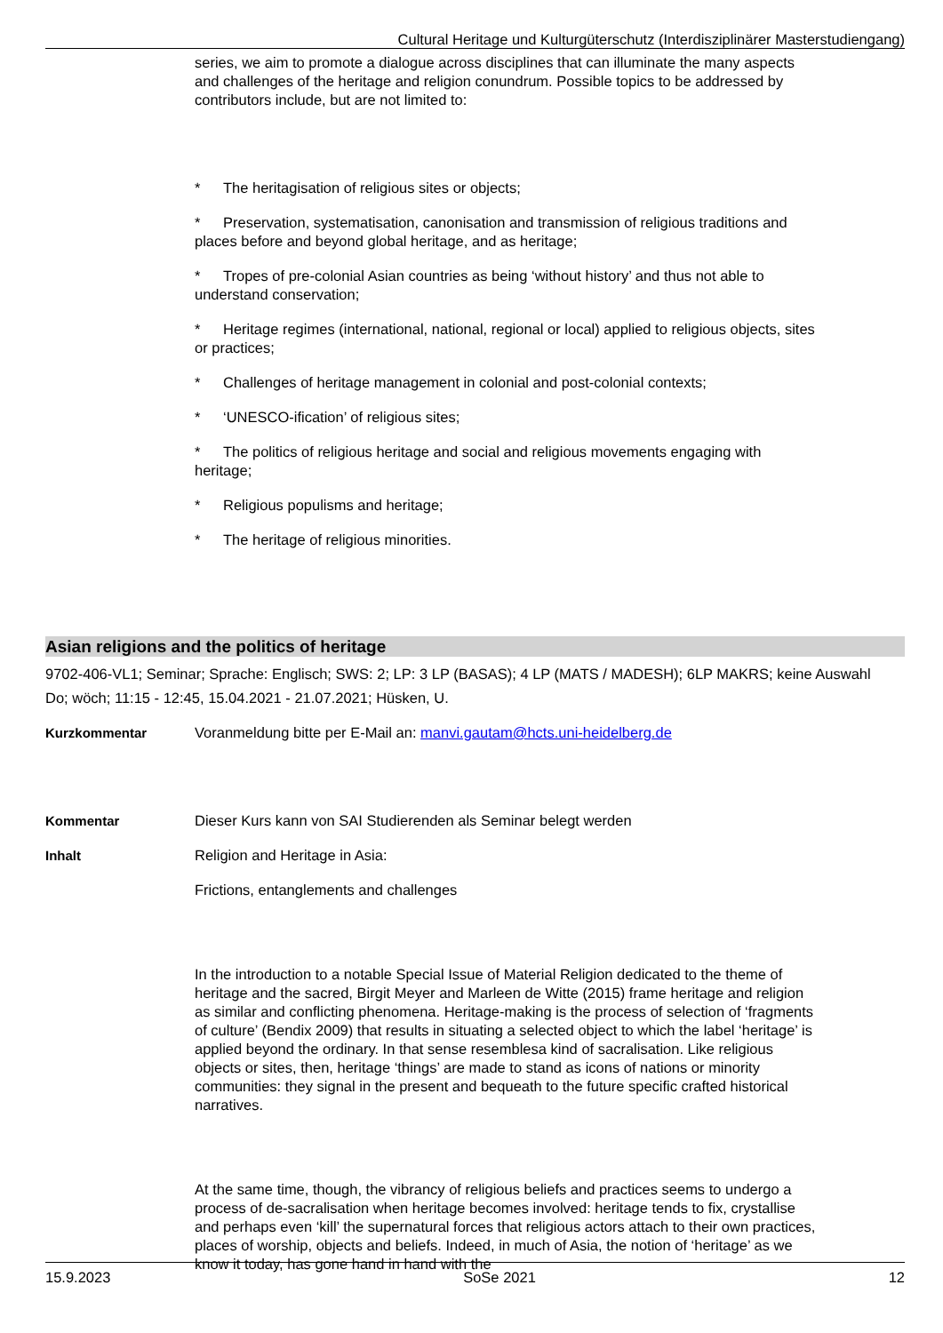Cultural Heritage und Kulturgüterschutz (Interdisziplinärer Masterstudiengang)
series, we aim to promote a dialogue across disciplines that can illuminate the many aspects and challenges of the heritage and religion conundrum. Possible topics to be addressed by contributors include, but are not limited to:
* The heritagisation of religious sites or objects;
* Preservation, systematisation, canonisation and transmission of religious traditions and places before and beyond global heritage, and as heritage;
* Tropes of pre-colonial Asian countries as being ‘without history’ and thus not able to understand conservation;
* Heritage regimes (international, national, regional or local) applied to religious objects, sites or practices;
* Challenges of heritage management in colonial and post-colonial contexts;
* ‘UNESCO-ification’ of religious sites;
* The politics of religious heritage and social and religious movements engaging with heritage;
* Religious populisms and heritage;
* The heritage of religious minorities.
Asian religions and the politics of heritage
9702-406-VL1; Seminar; Sprache: Englisch; SWS: 2; LP: 3 LP (BASAS); 4 LP (MATS / MADESH); 6LP MAKRS; keine Auswahl
Do; wöch; 11:15 - 12:45, 15.04.2021 - 21.07.2021; Hüsken, U.
Kurzkommentar Voranmeldung bitte per E-Mail an: manvi.gautam@hcts.uni-heidelberg.de
Kommentar Dieser Kurs kann von SAI Studierenden als Seminar belegt werden
Inhalt Religion and Heritage in Asia:
Frictions, entanglements and challenges
In the introduction to a notable Special Issue of Material Religion dedicated to the theme of heritage and the sacred, Birgit Meyer and Marleen de Witte (2015) frame heritage and religion as similar and conflicting phenomena. Heritage-making is the process of selection of ‘fragments of culture’ (Bendix 2009) that results in situating a selected object to which the label ‘heritage’ is applied beyond the ordinary. In that sense resemblesa kind of sacralisation. Like religious objects or sites, then, heritage ‘things’ are made to stand as icons of nations or minority communities: they signal in the present and bequeath to the future specific crafted historical narratives.
At the same time, though, the vibrancy of religious beliefs and practices seems to undergo a process of de-sacralisation when heritage becomes involved: heritage tends to fix, crystallise and perhaps even ‘kill’ the supernatural forces that religious actors attach to their own practices, places of worship, objects and beliefs. Indeed, in much of Asia, the notion of ‘heritage’ as we know it today, has gone hand in hand with the
15.9.2023 SoSe 2021 12